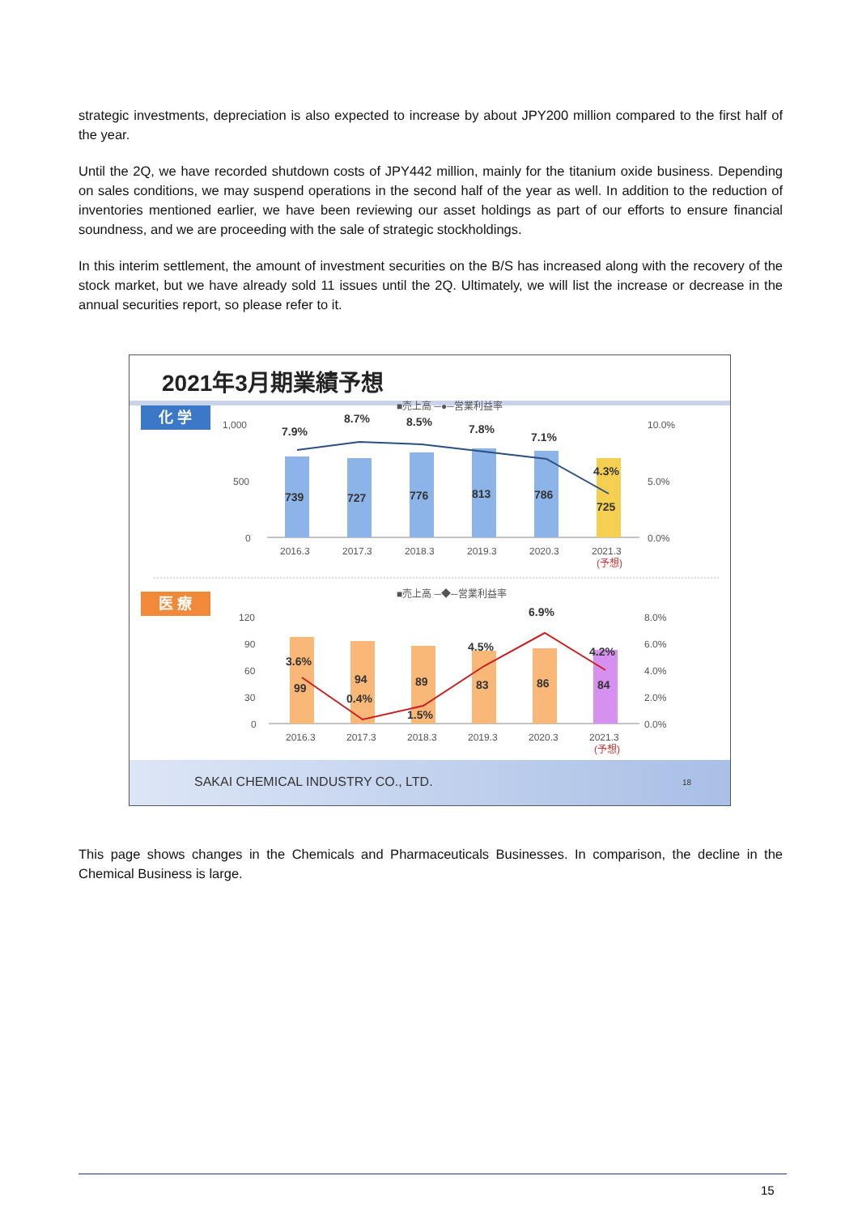strategic investments, depreciation is also expected to increase by about JPY200 million compared to the first half of the year.
Until the 2Q, we have recorded shutdown costs of JPY442 million, mainly for the titanium oxide business. Depending on sales conditions, we may suspend operations in the second half of the year as well. In addition to the reduction of inventories mentioned earlier, we have been reviewing our asset holdings as part of our efforts to ensure financial soundness, and we are proceeding with the sale of strategic stockholdings.
In this interim settlement, the amount of investment securities on the B/S has increased along with the recovery of the stock market, but we have already sold 11 issues until the 2Q. Ultimately, we will list the increase or decrease in the annual securities report, so please refer to it.
2021年3月期業績予想
化 学
医 療
■売上高 ─●─営業利益率
1,000
500
0
10.0%
5.0%
0.0%
7.9%
8.7%
8.5%
7.8%
7.1%
4.3%
739
727
776
813
786
725
2016.3
2017.3
2018.3
2019.3
2020.3
2021.3
(予想)
■売上高 ─◆─営業利益率
120
90
60
30
0
8.0%
6.0%
4.0%
2.0%
0.0%
3.6%
0.4%
1.5%
4.5%
6.9%
4.2%
99
94
89
83
86
84
2016.3
2017.3
2018.3
2019.3
2020.3
2021.3
(予想)
SAKAI CHEMICAL INDUSTRY CO., LTD. 18
This page shows changes in the Chemicals and Pharmaceuticals Businesses. In comparison, the decline in the Chemical Business is large.
15